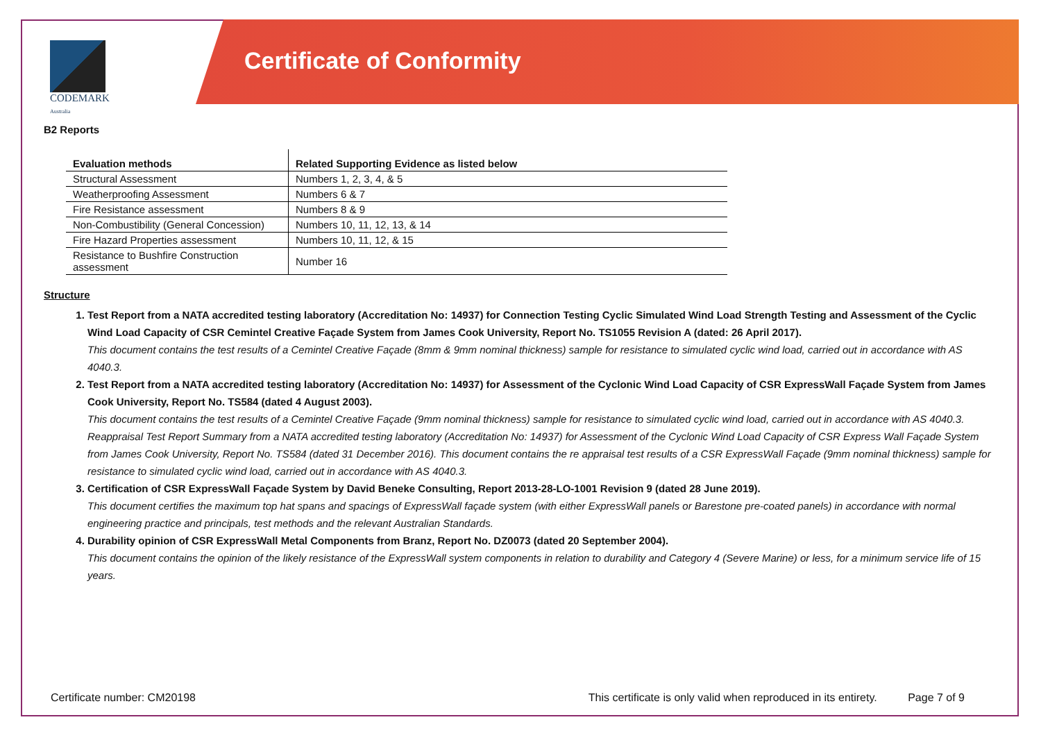CODEMARK
Australia
Certificate of Conformity
B2 Reports
| Evaluation methods | Related Supporting Evidence as listed below |
| --- | --- |
| Structural Assessment | Numbers 1, 2, 3, 4, & 5 |
| Weatherproofing Assessment | Numbers 6 & 7 |
| Fire Resistance assessment | Numbers 8 & 9 |
| Non-Combustibility (General Concession) | Numbers 10, 11, 12, 13, & 14 |
| Fire Hazard Properties assessment | Numbers 10, 11, 12, & 15 |
| Resistance to Bushfire Construction assessment | Number 16 |
Structure
1. Test Report from a NATA accredited testing laboratory (Accreditation No: 14937) for Connection Testing Cyclic Simulated Wind Load Strength Testing and Assessment of the Cyclic Wind Load Capacity of CSR Cemintel Creative Façade System from James Cook University, Report No. TS1055 Revision A (dated: 26 April 2017).
This document contains the test results of a Cemintel Creative Façade (8mm & 9mm nominal thickness) sample for resistance to simulated cyclic wind load, carried out in accordance with AS 4040.3.
2. Test Report from a NATA accredited testing laboratory (Accreditation No: 14937) for Assessment of the Cyclonic Wind Load Capacity of CSR ExpressWall Façade System from James Cook University, Report No. TS584 (dated 4 August 2003).
This document contains the test results of a Cemintel Creative Façade (9mm nominal thickness) sample for resistance to simulated cyclic wind load, carried out in accordance with AS 4040.3. Reappraisal Test Report Summary from a NATA accredited testing laboratory (Accreditation No: 14937) for Assessment of the Cyclonic Wind Load Capacity of CSR Express Wall Façade System from James Cook University, Report No. TS584 (dated 31 December 2016). This document contains the re appraisal test results of a CSR ExpressWall Façade (9mm nominal thickness) sample for resistance to simulated cyclic wind load, carried out in accordance with AS 4040.3.
3. Certification of CSR ExpressWall Façade System by David Beneke Consulting, Report 2013-28-LO-1001 Revision 9 (dated 28 June 2019).
This document certifies the maximum top hat spans and spacings of ExpressWall façade system (with either ExpressWall panels or Barestone pre-coated panels) in accordance with normal engineering practice and principals, test methods and the relevant Australian Standards.
4. Durability opinion of CSR ExpressWall Metal Components from Branz, Report No. DZ0073 (dated 20 September 2004).
This document contains the opinion of the likely resistance of the ExpressWall system components in relation to durability and Category 4 (Severe Marine) or less, for a minimum service life of 15 years.
Certificate number: CM20198 This certificate is only valid when reproduced in its entirety. Page 7 of 9